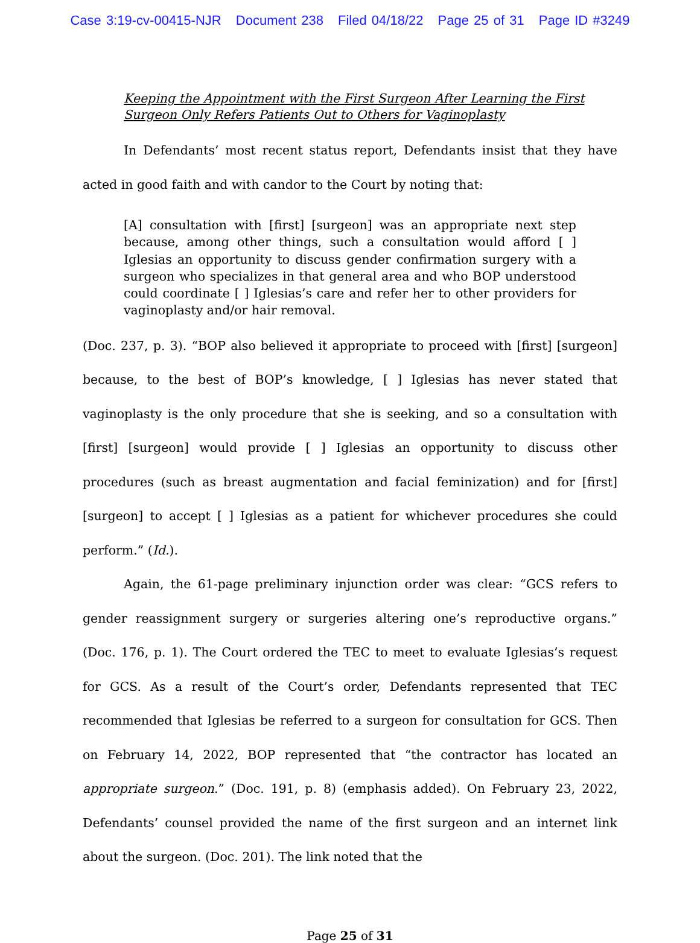Case 3:19-cv-00415-NJR Document 238 Filed 04/18/22 Page 25 of 31 Page ID #3249
Keeping the Appointment with the First Surgeon After Learning the First Surgeon Only Refers Patients Out to Others for Vaginoplasty
In Defendants’ most recent status report, Defendants insist that they have acted in good faith and with candor to the Court by noting that:
[A] consultation with [first] [surgeon] was an appropriate next step because, among other things, such a consultation would afford [ ] Iglesias an opportunity to discuss gender confirmation surgery with a surgeon who specializes in that general area and who BOP understood could coordinate [ ] Iglesias’s care and refer her to other providers for vaginoplasty and/or hair removal.
(Doc. 237, p. 3). “BOP also believed it appropriate to proceed with [first] [surgeon] because, to the best of BOP’s knowledge, [ ] Iglesias has never stated that vaginoplasty is the only procedure that she is seeking, and so a consultation with [first] [surgeon] would provide [ ] Iglesias an opportunity to discuss other procedures (such as breast augmentation and facial feminization) and for [first] [surgeon] to accept [ ] Iglesias as a patient for whichever procedures she could perform.” (Id.).
Again, the 61-page preliminary injunction order was clear: “GCS refers to gender reassignment surgery or surgeries altering one’s reproductive organs.” (Doc. 176, p. 1). The Court ordered the TEC to meet to evaluate Iglesias’s request for GCS. As a result of the Court’s order, Defendants represented that TEC recommended that Iglesias be referred to a surgeon for consultation for GCS. Then on February 14, 2022, BOP represented that “the contractor has located an appropriate surgeon.” (Doc. 191, p. 8) (emphasis added). On February 23, 2022, Defendants’ counsel provided the name of the first surgeon and an internet link about the surgeon. (Doc. 201). The link noted that the
Page 25 of 31